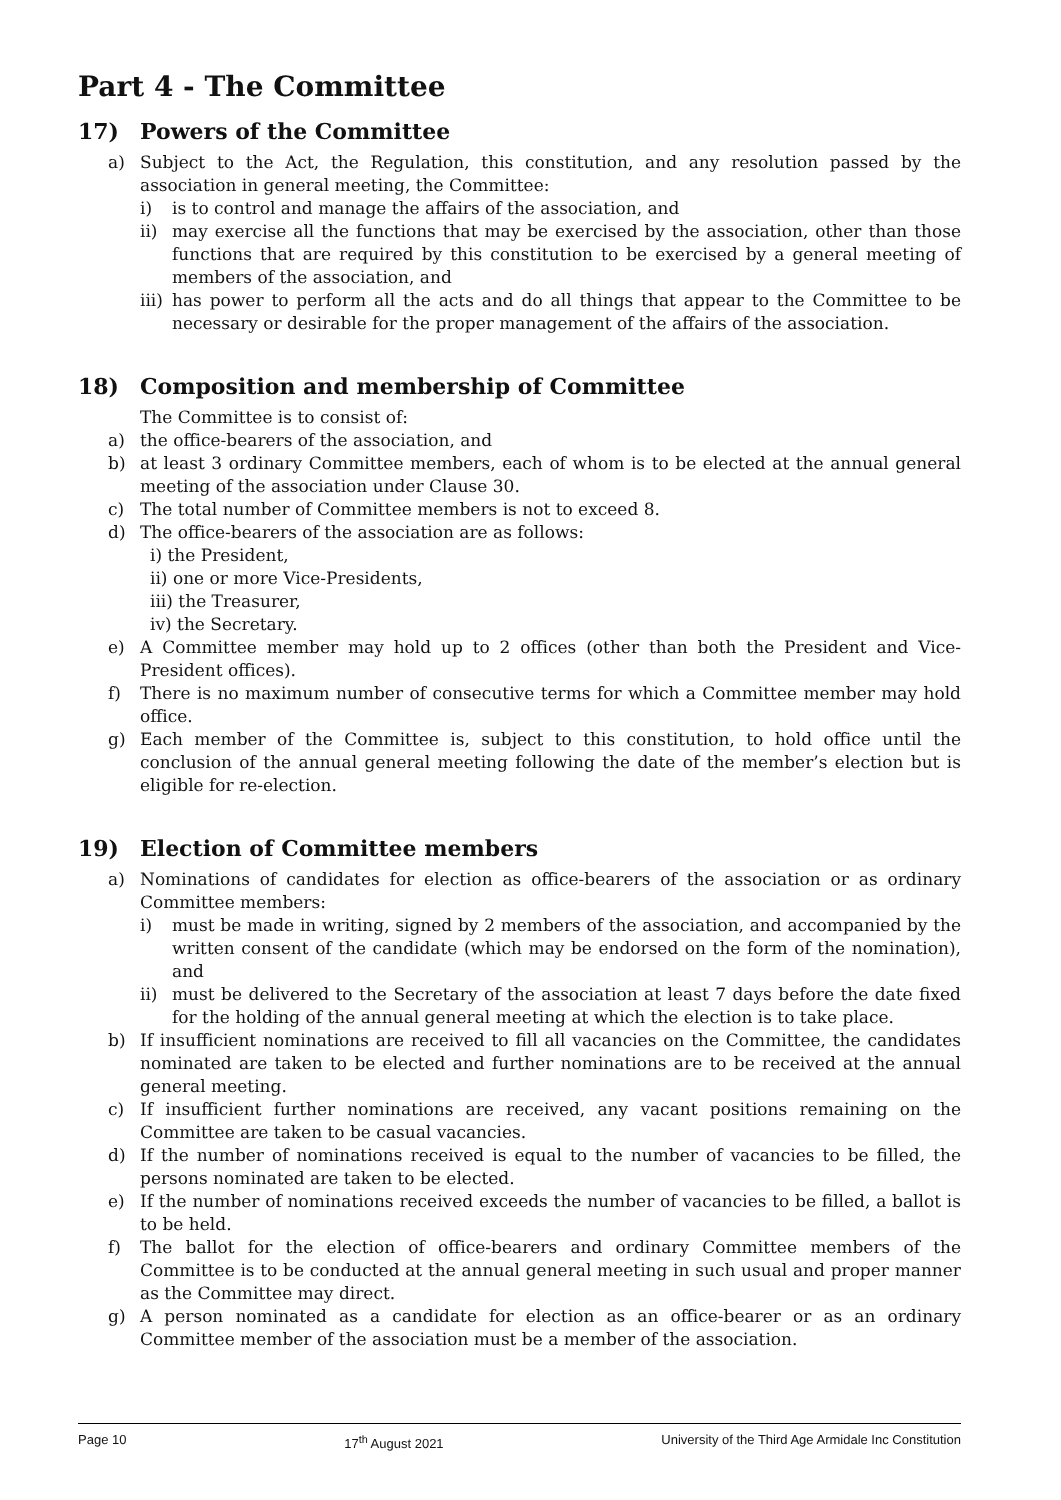Part 4 - The Committee
17) Powers of the Committee
a) Subject to the Act, the Regulation, this constitution, and any resolution passed by the association in general meeting, the Committee:
i) is to control and manage the affairs of the association, and
ii) may exercise all the functions that may be exercised by the association, other than those functions that are required by this constitution to be exercised by a general meeting of members of the association, and
iii) has power to perform all the acts and do all things that appear to the Committee to be necessary or desirable for the proper management of the affairs of the association.
18) Composition and membership of Committee
The Committee is to consist of:
a) the office-bearers of the association, and
b) at least 3 ordinary Committee members, each of whom is to be elected at the annual general meeting of the association under Clause 30.
c) The total number of Committee members is not to exceed 8.
d) The office-bearers of the association are as follows:
i) the President,
ii) one or more Vice-Presidents,
iii) the Treasurer,
iv) the Secretary.
e) A Committee member may hold up to 2 offices (other than both the President and Vice-President offices).
f) There is no maximum number of consecutive terms for which a Committee member may hold office.
g) Each member of the Committee is, subject to this constitution, to hold office until the conclusion of the annual general meeting following the date of the member’s election but is eligible for re-election.
19) Election of Committee members
a) Nominations of candidates for election as office-bearers of the association or as ordinary Committee members:
i) must be made in writing, signed by 2 members of the association, and accompanied by the written consent of the candidate (which may be endorsed on the form of the nomination), and
ii) must be delivered to the Secretary of the association at least 7 days before the date fixed for the holding of the annual general meeting at which the election is to take place.
b) If insufficient nominations are received to fill all vacancies on the Committee, the candidates nominated are taken to be elected and further nominations are to be received at the annual general meeting.
c) If insufficient further nominations are received, any vacant positions remaining on the Committee are taken to be casual vacancies.
d) If the number of nominations received is equal to the number of vacancies to be filled, the persons nominated are taken to be elected.
e) If the number of nominations received exceeds the number of vacancies to be filled, a ballot is to be held.
f) The ballot for the election of office-bearers and ordinary Committee members of the Committee is to be conducted at the annual general meeting in such usual and proper manner as the Committee may direct.
g) A person nominated as a candidate for election as an office-bearer or as an ordinary Committee member of the association must be a member of the association.
Page 10 17<sup>th</sup> August 2021 University of the Third Age Armidale Inc Constitution